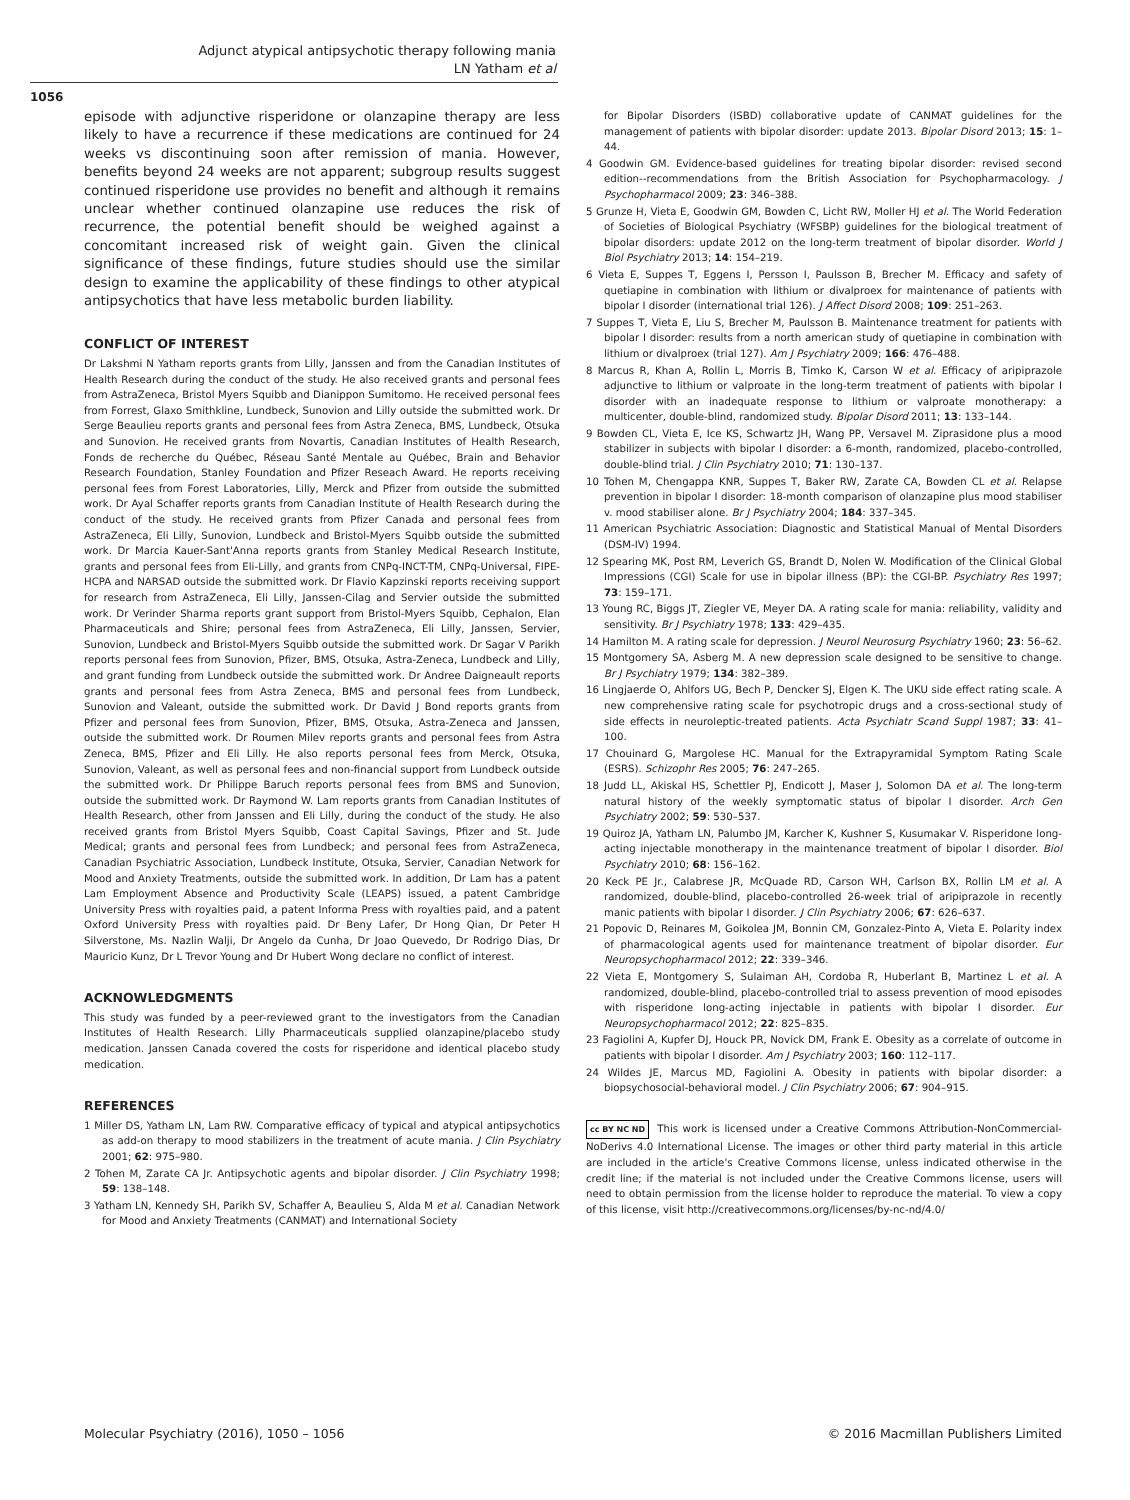Adjunct atypical antipsychotic therapy following mania
LN Yatham et al
1056
episode with adjunctive risperidone or olanzapine therapy are less likely to have a recurrence if these medications are continued for 24 weeks vs discontinuing soon after remission of mania. However, benefits beyond 24 weeks are not apparent; subgroup results suggest continued risperidone use provides no benefit and although it remains unclear whether continued olanzapine use reduces the risk of recurrence, the potential benefit should be weighed against a concomitant increased risk of weight gain. Given the clinical significance of these findings, future studies should use the similar design to examine the applicability of these findings to other atypical antipsychotics that have less metabolic burden liability.
CONFLICT OF INTEREST
Dr Lakshmi N Yatham reports grants from Lilly, Janssen and from the Canadian Institutes of Health Research during the conduct of the study. He also received grants and personal fees from AstraZeneca, Bristol Myers Squibb and Dianippon Sumitomo. He received personal fees from Forrest, Glaxo Smithkline, Lundbeck, Sunovion and Lilly outside the submitted work. Dr Serge Beaulieu reports grants and personal fees from Astra Zeneca, BMS, Lundbeck, Otsuka and Sunovion. He received grants from Novartis, Canadian Institutes of Health Research, Fonds de recherche du Québec, Réseau Santé Mentale au Québec, Brain and Behavior Research Foundation, Stanley Foundation and Pfizer Reseach Award. He reports receiving personal fees from Forest Laboratories, Lilly, Merck and Pfizer from outside the submitted work. Dr Ayal Schaffer reports grants from Canadian Institute of Health Research during the conduct of the study. He received grants from Pfizer Canada and personal fees from AstraZeneca, Eli Lilly, Sunovion, Lundbeck and Bristol-Myers Squibb outside the submitted work. Dr Marcia Kauer-Sant'Anna reports grants from Stanley Medical Research Institute, grants and personal fees from Eli-Lilly, and grants from CNPq-INCT-TM, CNPq-Universal, FIPE-HCPA and NARSAD outside the submitted work. Dr Flavio Kapzinski reports receiving support for research from AstraZeneca, Eli Lilly, Janssen-Cilag and Servier outside the submitted work. Dr Verinder Sharma reports grant support from Bristol-Myers Squibb, Cephalon, Elan Pharmaceuticals and Shire; personal fees from AstraZeneca, Eli Lilly, Janssen, Servier, Sunovion, Lundbeck and Bristol-Myers Squibb outside the submitted work. Dr Sagar V Parikh reports personal fees from Sunovion, Pfizer, BMS, Otsuka, Astra-Zeneca, Lundbeck and Lilly, and grant funding from Lundbeck outside the submitted work. Dr Andree Daigneault reports grants and personal fees from Astra Zeneca, BMS and personal fees from Lundbeck, Sunovion and Valeant, outside the submitted work. Dr David J Bond reports grants from Pfizer and personal fees from Sunovion, Pfizer, BMS, Otsuka, Astra-Zeneca and Janssen, outside the submitted work. Dr Roumen Milev reports grants and personal fees from Astra Zeneca, BMS, Pfizer and Eli Lilly. He also reports personal fees from Merck, Otsuka, Sunovion, Valeant, as well as personal fees and non-financial support from Lundbeck outside the submitted work. Dr Philippe Baruch reports personal fees from BMS and Sunovion, outside the submitted work. Dr Raymond W. Lam reports grants from Canadian Institutes of Health Research, other from Janssen and Eli Lilly, during the conduct of the study. He also received grants from Bristol Myers Squibb, Coast Capital Savings, Pfizer and St. Jude Medical; grants and personal fees from Lundbeck; and personal fees from AstraZeneca, Canadian Psychiatric Association, Lundbeck Institute, Otsuka, Servier, Canadian Network for Mood and Anxiety Treatments, outside the submitted work. In addition, Dr Lam has a patent Lam Employment Absence and Productivity Scale (LEAPS) issued, a patent Cambridge University Press with royalties paid, a patent Informa Press with royalties paid, and a patent Oxford University Press with royalties paid. Dr Beny Lafer, Dr Hong Qian, Dr Peter H Silverstone, Ms. Nazlin Walji, Dr Angelo da Cunha, Dr Joao Quevedo, Dr Rodrigo Dias, Dr Mauricio Kunz, Dr L Trevor Young and Dr Hubert Wong declare no conflict of interest.
ACKNOWLEDGMENTS
This study was funded by a peer-reviewed grant to the investigators from the Canadian Institutes of Health Research. Lilly Pharmaceuticals supplied olanzapine/placebo study medication. Janssen Canada covered the costs for risperidone and identical placebo study medication.
REFERENCES
1 Miller DS, Yatham LN, Lam RW. Comparative efficacy of typical and atypical antipsychotics as add-on therapy to mood stabilizers in the treatment of acute mania. J Clin Psychiatry 2001; 62: 975–980.
2 Tohen M, Zarate CA Jr. Antipsychotic agents and bipolar disorder. J Clin Psychiatry 1998; 59: 138–148.
3 Yatham LN, Kennedy SH, Parikh SV, Schaffer A, Beaulieu S, Alda M et al. Canadian Network for Mood and Anxiety Treatments (CANMAT) and International Society
for Bipolar Disorders (ISBD) collaborative update of CANMAT guidelines for the management of patients with bipolar disorder: update 2013. Bipolar Disord 2013; 15: 1–44.
4 Goodwin GM. Evidence-based guidelines for treating bipolar disorder: revised second edition--recommendations from the British Association for Psychopharmacology. J Psychopharmacol 2009; 23: 346–388.
5 Grunze H, Vieta E, Goodwin GM, Bowden C, Licht RW, Moller HJ et al. The World Federation of Societies of Biological Psychiatry (WFSBP) guidelines for the biological treatment of bipolar disorders: update 2012 on the long-term treatment of bipolar disorder. World J Biol Psychiatry 2013; 14: 154–219.
6 Vieta E, Suppes T, Eggens I, Persson I, Paulsson B, Brecher M. Efficacy and safety of quetiapine in combination with lithium or divalproex for maintenance of patients with bipolar I disorder (international trial 126). J Affect Disord 2008; 109: 251–263.
7 Suppes T, Vieta E, Liu S, Brecher M, Paulsson B. Maintenance treatment for patients with bipolar I disorder: results from a north american study of quetiapine in combination with lithium or divalproex (trial 127). Am J Psychiatry 2009; 166: 476–488.
8 Marcus R, Khan A, Rollin L, Morris B, Timko K, Carson W et al. Efficacy of aripiprazole adjunctive to lithium or valproate in the long-term treatment of patients with bipolar I disorder with an inadequate response to lithium or valproate monotherapy: a multicenter, double-blind, randomized study. Bipolar Disord 2011; 13: 133–144.
9 Bowden CL, Vieta E, Ice KS, Schwartz JH, Wang PP, Versavel M. Ziprasidone plus a mood stabilizer in subjects with bipolar I disorder: a 6-month, randomized, placebo-controlled, double-blind trial. J Clin Psychiatry 2010; 71: 130–137.
10 Tohen M, Chengappa KNR, Suppes T, Baker RW, Zarate CA, Bowden CL et al. Relapse prevention in bipolar I disorder: 18-month comparison of olanzapine plus mood stabiliser v. mood stabiliser alone. Br J Psychiatry 2004; 184: 337–345.
11 American Psychiatric Association: Diagnostic and Statistical Manual of Mental Disorders (DSM-IV) 1994.
12 Spearing MK, Post RM, Leverich GS, Brandt D, Nolen W. Modification of the Clinical Global Impressions (CGI) Scale for use in bipolar illness (BP): the CGI-BP. Psychiatry Res 1997; 73: 159–171.
13 Young RC, Biggs JT, Ziegler VE, Meyer DA. A rating scale for mania: reliability, validity and sensitivity. Br J Psychiatry 1978; 133: 429–435.
14 Hamilton M. A rating scale for depression. J Neurol Neurosurg Psychiatry 1960; 23: 56–62.
15 Montgomery SA, Asberg M. A new depression scale designed to be sensitive to change. Br J Psychiatry 1979; 134: 382–389.
16 Lingjaerde O, Ahlfors UG, Bech P, Dencker SJ, Elgen K. The UKU side effect rating scale. A new comprehensive rating scale for psychotropic drugs and a cross-sectional study of side effects in neuroleptic-treated patients. Acta Psychiatr Scand Suppl 1987; 33: 41–100.
17 Chouinard G, Margolese HC. Manual for the Extrapyramidal Symptom Rating Scale (ESRS). Schizophr Res 2005; 76: 247–265.
18 Judd LL, Akiskal HS, Schettler PJ, Endicott J, Maser J, Solomon DA et al. The long-term natural history of the weekly symptomatic status of bipolar I disorder. Arch Gen Psychiatry 2002; 59: 530–537.
19 Quiroz JA, Yatham LN, Palumbo JM, Karcher K, Kushner S, Kusumakar V. Risperidone long-acting injectable monotherapy in the maintenance treatment of bipolar I disorder. Biol Psychiatry 2010; 68: 156–162.
20 Keck PE Jr., Calabrese JR, McQuade RD, Carson WH, Carlson BX, Rollin LM et al. A randomized, double-blind, placebo-controlled 26-week trial of aripiprazole in recently manic patients with bipolar I disorder. J Clin Psychiatry 2006; 67: 626–637.
21 Popovic D, Reinares M, Goikolea JM, Bonnin CM, Gonzalez-Pinto A, Vieta E. Polarity index of pharmacological agents used for maintenance treatment of bipolar disorder. Eur Neuropsychopharmacol 2012; 22: 339–346.
22 Vieta E, Montgomery S, Sulaiman AH, Cordoba R, Huberlant B, Martinez L et al. A randomized, double-blind, placebo-controlled trial to assess prevention of mood episodes with risperidone long-acting injectable in patients with bipolar I disorder. Eur Neuropsychopharmacol 2012; 22: 825–835.
23 Fagiolini A, Kupfer DJ, Houck PR, Novick DM, Frank E. Obesity as a correlate of outcome in patients with bipolar I disorder. Am J Psychiatry 2003; 160: 112–117.
24 Wildes JE, Marcus MD, Fagiolini A. Obesity in patients with bipolar disorder: a biopsychosocial-behavioral model. J Clin Psychiatry 2006; 67: 904–915.
cc BY NC ND This work is licensed under a Creative Commons Attribution-NonCommercial-NoDerivs 4.0 International License. The images or other third party material in this article are included in the article's Creative Commons license, unless indicated otherwise in the credit line; if the material is not included under the Creative Commons license, users will need to obtain permission from the license holder to reproduce the material. To view a copy of this license, visit http://creativecommons.org/licenses/by-nc-nd/4.0/
Molecular Psychiatry (2016), 1050 – 1056 © 2016 Macmillan Publishers Limited